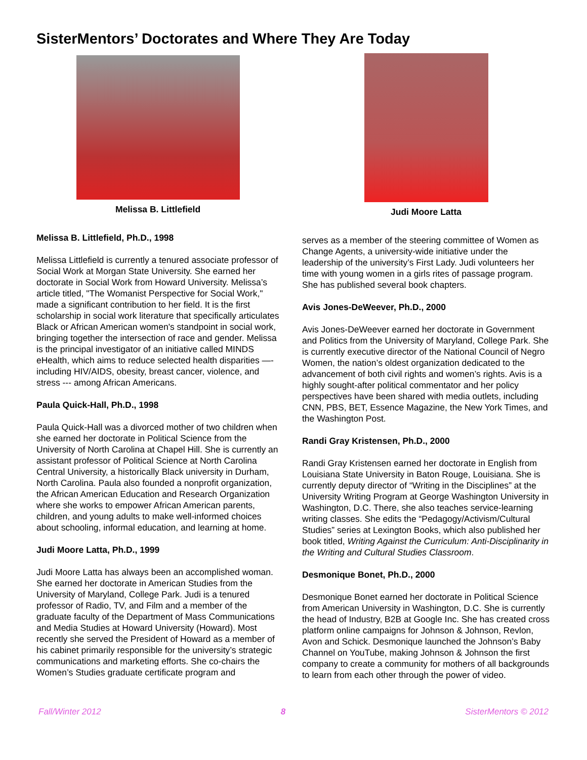SisterMentors’ Doctorates and Where They Are Today
Melissa B. Littlefield
Melissa B. Littlefield, Ph.D., 1998
Melissa Littlefield is currently a tenured associate professor of Social Work at Morgan State University. She earned her doctorate in Social Work from Howard University. Melissa’s article titled, "The Womanist Perspective for Social Work," made a significant contribution to her field. It is the first scholarship in social work literature that specifically articulates Black or African American women's standpoint in social work, bringing together the intersection of race and gender. Melissa is the principal investigator of an initiative called MINDS eHealth, which aims to reduce selected health disparities —- including HIV/AIDS, obesity, breast cancer, violence, and stress --- among African Americans.
Paula Quick-Hall, Ph.D., 1998
Paula Quick-Hall was a divorced mother of two children when she earned her doctorate in Political Science from the University of North Carolina at Chapel Hill. She is currently an assistant professor of Political Science at North Carolina Central University, a historically Black university in Durham, North Carolina. Paula also founded a nonprofit organization, the African American Education and Research Organization where she works to empower African American parents, children, and young adults to make well-informed choices about schooling, informal education, and learning at home.
Judi Moore Latta, Ph.D., 1999
Judi Moore Latta has always been an accomplished woman. She earned her doctorate in American Studies from the University of Maryland, College Park. Judi is a tenured professor of Radio, TV, and Film and a member of the graduate faculty of the Department of Mass Communications and Media Studies at Howard University (Howard). Most recently she served the President of Howard as a member of his cabinet primarily responsible for the university’s strategic communications and marketing efforts. She co-chairs the Women’s Studies graduate certificate program and
Judi Moore Latta
serves as a member of the steering committee of Women as Change Agents, a university-wide initiative under the leadership of the university’s First Lady. Judi volunteers her time with young women in a girls rites of passage program. She has published several book chapters.
Avis Jones-DeWeever, Ph.D., 2000
Avis Jones-DeWeever earned her doctorate in Government and Politics from the University of Maryland, College Park. She is currently executive director of the National Council of Negro Women, the nation’s oldest organization dedicated to the advancement of both civil rights and women’s rights. Avis is a highly sought-after political commentator and her policy perspectives have been shared with media outlets, including CNN, PBS, BET, Essence Magazine, the New York Times, and the Washington Post.
Randi Gray Kristensen, Ph.D., 2000
Randi Gray Kristensen earned her doctorate in English from Louisiana State University in Baton Rouge, Louisiana. She is currently deputy director of “Writing in the Disciplines” at the University Writing Program at George Washington University in Washington, D.C. There, she also teaches service-learning writing classes. She edits the “Pedagogy/Activism/Cultural Studies” series at Lexington Books, which also published her book titled, Writing Against the Curriculum: Anti-Disciplinarity in the Writing and Cultural Studies Classroom.
Desmonique Bonet, Ph.D., 2000
Desmonique Bonet earned her doctorate in Political Science from American University in Washington, D.C. She is currently the head of Industry, B2B at Google Inc. She has created cross platform online campaigns for Johnson & Johnson, Revlon, Avon and Schick. Desmonique launched the Johnson’s Baby Channel on YouTube, making Johnson & Johnson the first company to create a community for mothers of all backgrounds to learn from each other through the power of video.
Fall/Winter 2012 8 SisterMentors © 2012